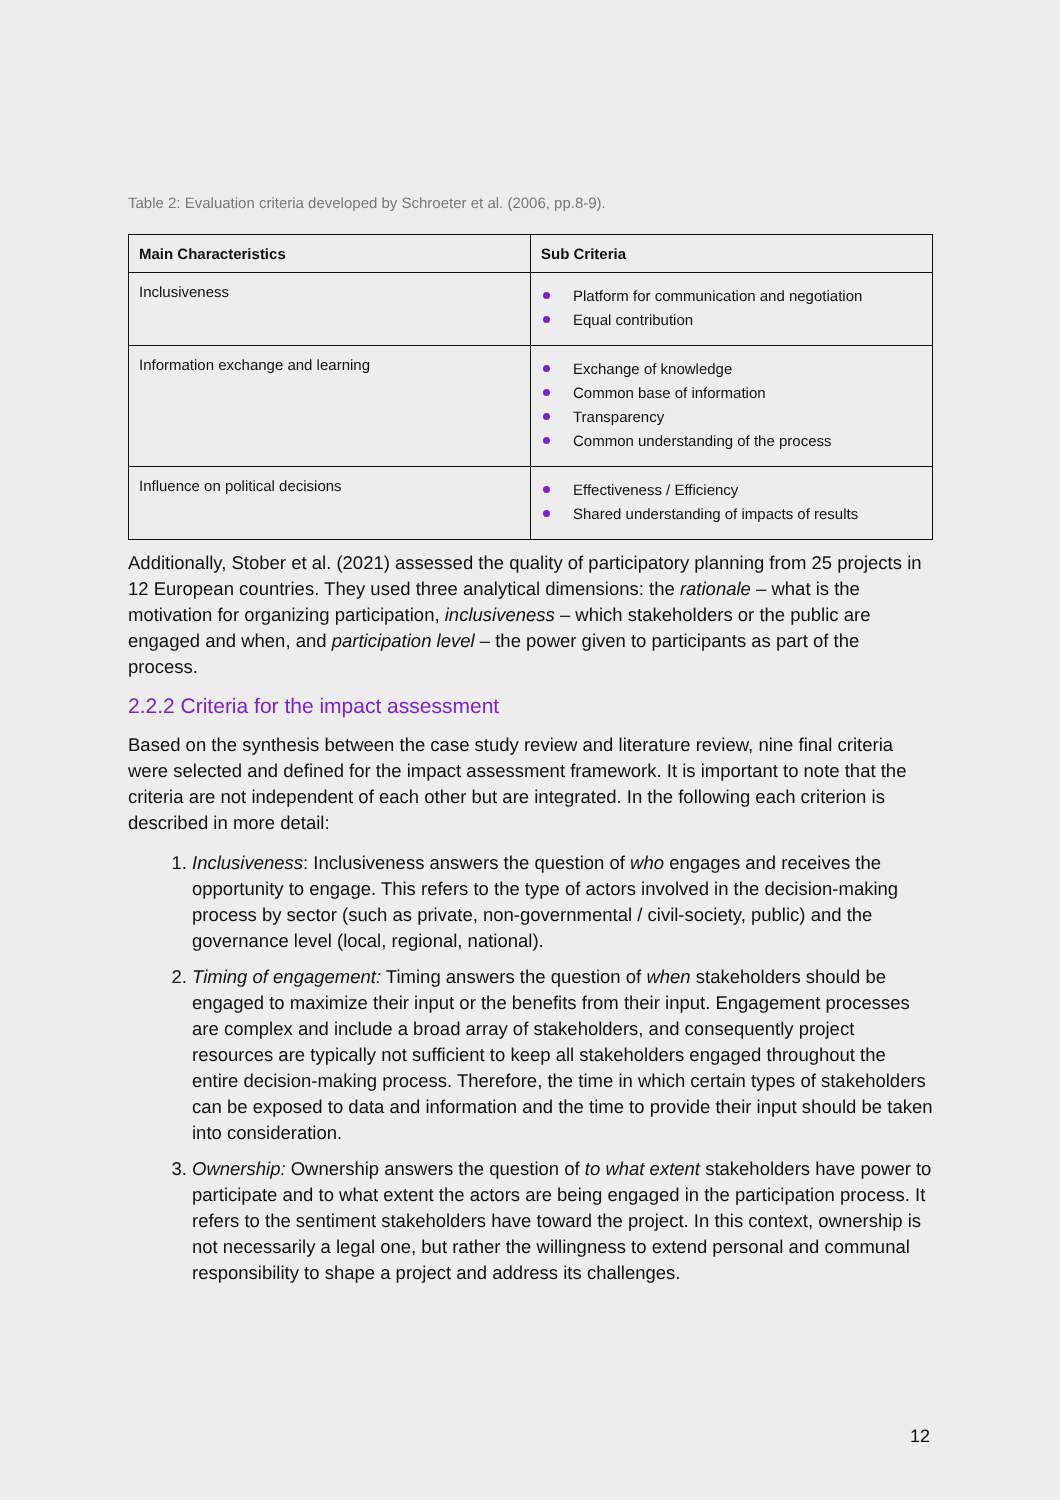Table 2: Evaluation criteria developed by Schroeter et al. (2006, pp.8-9).
| Main Characteristics | Sub Criteria |
| --- | --- |
| Inclusiveness | Platform for communication and negotiation Equal contribution |
| Information exchange and learning | Exchange of knowledge Common base of information Transparency Common understanding of the process |
| Influence on political decisions | Effectiveness / Efficiency Shared understanding of impacts of results |
Additionally, Stober et al. (2021) assessed the quality of participatory planning from 25 projects in 12 European countries. They used three analytical dimensions: the rationale – what is the motivation for organizing participation, inclusiveness – which stakeholders or the public are engaged and when, and participation level – the power given to participants as part of the process.
2.2.2 Criteria for the impact assessment
Based on the synthesis between the case study review and literature review, nine final criteria were selected and defined for the impact assessment framework. It is important to note that the criteria are not independent of each other but are integrated. In the following each criterion is described in more detail:
1. Inclusiveness: Inclusiveness answers the question of who engages and receives the opportunity to engage. This refers to the type of actors involved in the decision-making process by sector (such as private, non-governmental / civil-society, public) and the governance level (local, regional, national).
2. Timing of engagement: Timing answers the question of when stakeholders should be engaged to maximize their input or the benefits from their input. Engagement processes are complex and include a broad array of stakeholders, and consequently project resources are typically not sufficient to keep all stakeholders engaged throughout the entire decision-making process. Therefore, the time in which certain types of stakeholders can be exposed to data and information and the time to provide their input should be taken into consideration.
3. Ownership: Ownership answers the question of to what extent stakeholders have power to participate and to what extent the actors are being engaged in the participation process. It refers to the sentiment stakeholders have toward the project. In this context, ownership is not necessarily a legal one, but rather the willingness to extend personal and communal responsibility to shape a project and address its challenges.
12